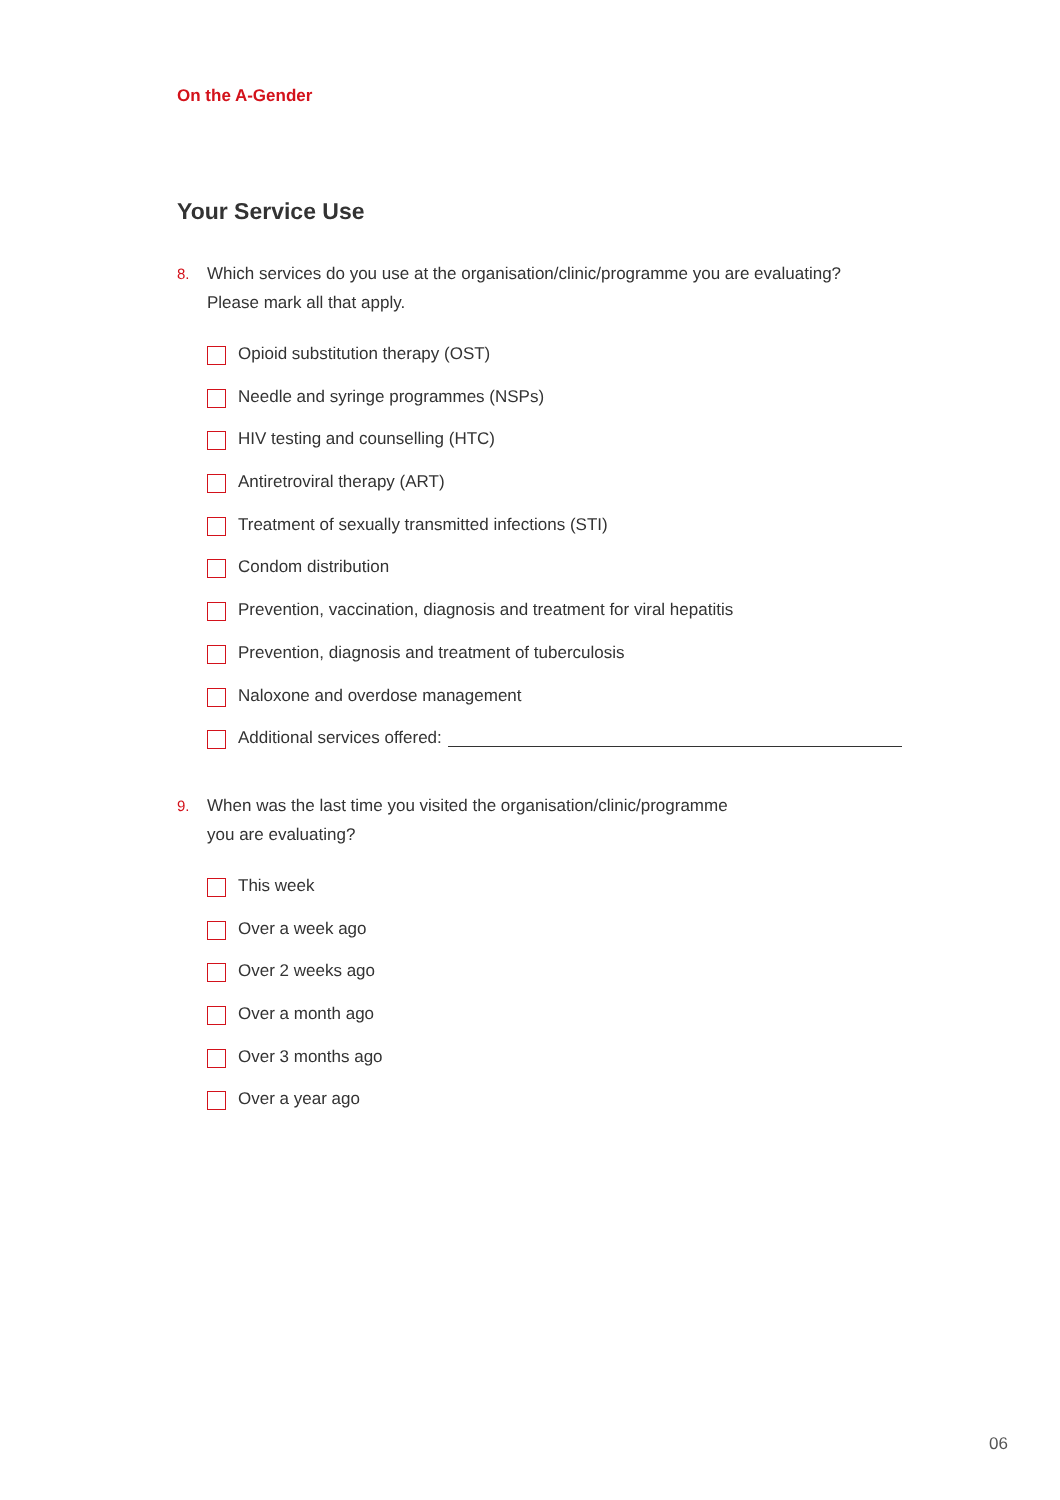On the A-Gender
Your Service Use
8. Which services do you use at the organisation/clinic/programme you are evaluating?
Please mark all that apply.
Opioid substitution therapy (OST)
Needle and syringe programmes (NSPs)
HIV testing and counselling (HTC)
Antiretroviral therapy (ART)
Treatment of sexually transmitted infections (STI)
Condom distribution
Prevention, vaccination, diagnosis and treatment for viral hepatitis
Prevention, diagnosis and treatment of tuberculosis
Naloxone and overdose management
Additional services offered:
9. When was the last time you visited the organisation/clinic/programme
you are evaluating?
This week
Over a week ago
Over 2 weeks ago
Over a month ago
Over 3 months ago
Over a year ago
06